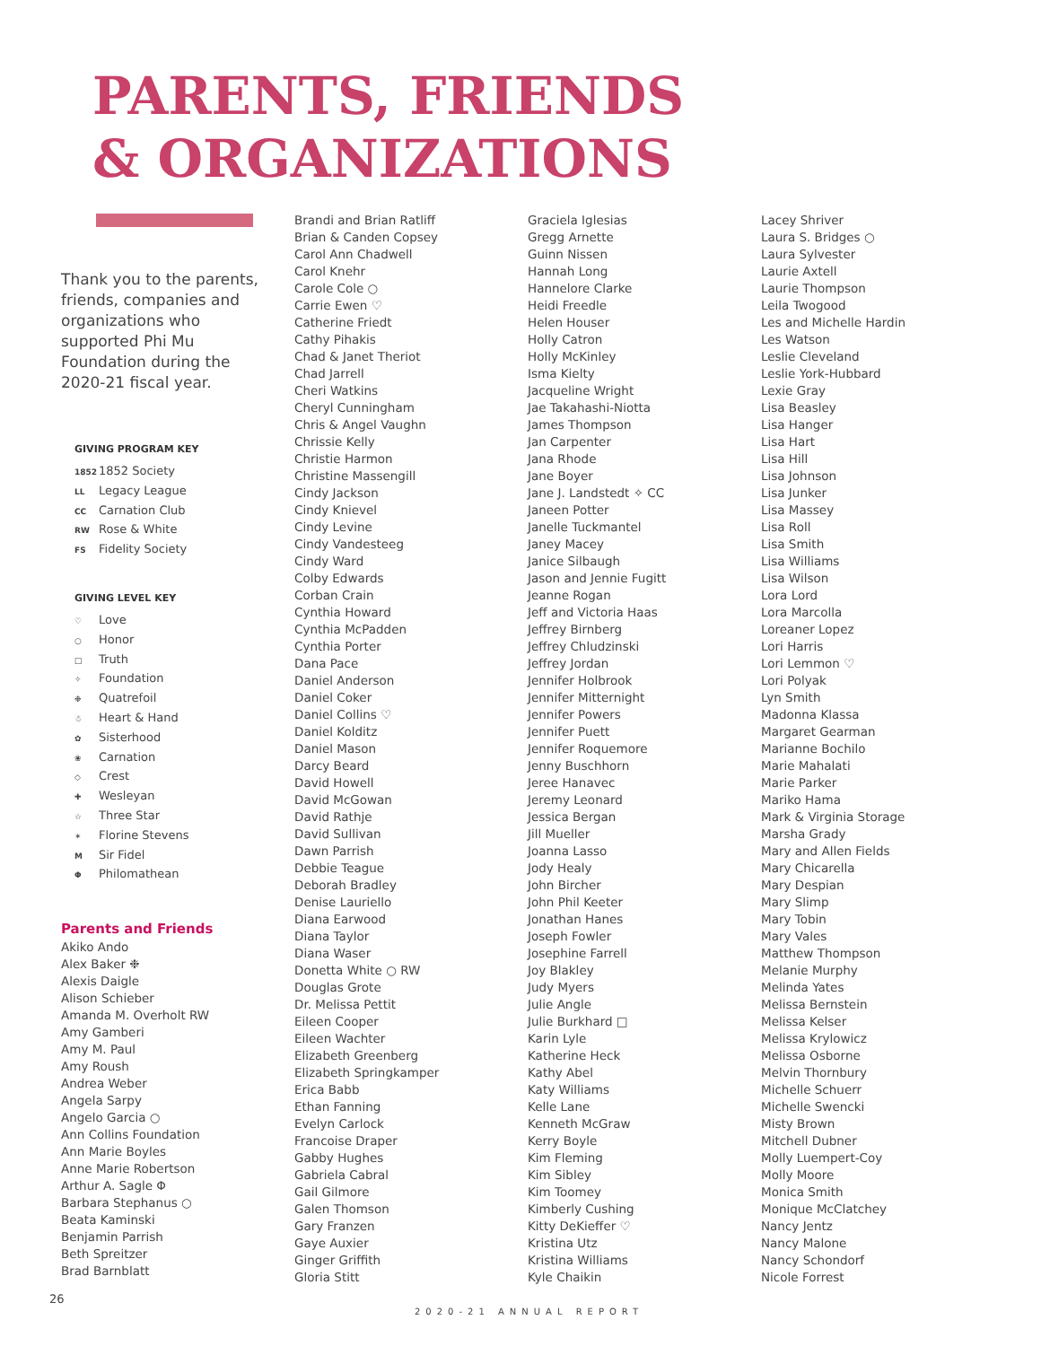PARENTS, FRIENDS
& ORGANIZATIONS
Thank you to the parents, friends, companies and organizations who supported Phi Mu Foundation during the 2020-21 fiscal year.
GIVING PROGRAM KEY
1852 1852 Society
LL Legacy League
CC Carnation Club
RW Rose & White
FS Fidelity Society
GIVING LEVEL KEY
♡ Love
○ Honor
□ Truth
✧ Foundation
❉ Quatrefoil
☃ Heart & Hand
✿ Sisterhood
❀ Carnation
◇ Crest
✚ Wesleyan
☆ Three Star
✶ Florine Stevens
M Sir Fidel
Φ Philomathean
Parents and Friends
Akiko Ando
Alex Baker ❉
Alexis Daigle
Alison Schieber
Amanda M. Overholt RW
Amy Gamberi
Amy M. Paul
Amy Roush
Andrea Weber
Angela Sarpy
Angelo Garcia ○
Ann Collins Foundation
Ann Marie Boyles
Anne Marie Robertson
Arthur A. Sagle Φ
Barbara Stephanus ○
Beata Kaminski
Benjamin Parrish
Beth Spreitzer
Brad Barnblatt
Brandi and Brian Ratliff
Brian & Canden Copsey
Carol Ann Chadwell
Carol Knehr
Carole Cole ○
Carrie Ewen ♡
Catherine Friedt
Cathy Pihakis
Chad & Janet Theriot
Chad Jarrell
Cheri Watkins
Cheryl Cunningham
Chris & Angel Vaughn
Chrissie Kelly
Christie Harmon
Christine Massengill
Cindy Jackson
Cindy Knievel
Cindy Levine
Cindy Vandesteeg
Cindy Ward
Colby Edwards
Corban Crain
Cynthia Howard
Cynthia McPadden
Cynthia Porter
Dana Pace
Daniel Anderson
Daniel Coker
Daniel Collins ♡
Daniel Kolditz
Daniel Mason
Darcy Beard
David Howell
David McGowan
David Rathje
David Sullivan
Dawn Parrish
Debbie Teague
Deborah Bradley
Denise Lauriello
Diana Earwood
Diana Taylor
Diana Waser
Donetta White ○ RW
Douglas Grote
Dr. Melissa Pettit
Eileen Cooper
Eileen Wachter
Elizabeth Greenberg
Elizabeth Springkamper
Erica Babb
Ethan Fanning
Evelyn Carlock
Francoise Draper
Gabby Hughes
Gabriela Cabral
Gail Gilmore
Galen Thomson
Gary Franzen
Gaye Auxier
Ginger Griffith
Gloria Stitt
Graciela Iglesias
Gregg Arnette
Guinn Nissen
Hannah Long
Hannelore Clarke
Heidi Freedle
Helen Houser
Holly Catron
Holly McKinley
Isma Kielty
Jacqueline Wright
Jae Takahashi-Niotta
James Thompson
Jan Carpenter
Jana Rhode
Jane Boyer
Jane J. Landstedt ✧ CC
Janeen Potter
Janelle Tuckmantel
Janey Macey
Janice Silbaugh
Jason and Jennie Fugitt
Jeanne Rogan
Jeff and Victoria Haas
Jeffrey Birnberg
Jeffrey Chludzinski
Jeffrey Jordan
Jennifer Holbrook
Jennifer Mitternight
Jennifer Powers
Jennifer Puett
Jennifer Roquemore
Jenny Buschhorn
Jeree Hanavec
Jeremy Leonard
Jessica Bergan
Jill Mueller
Joanna Lasso
Jody Healy
John Bircher
John Phil Keeter
Jonathan Hanes
Joseph Fowler
Josephine Farrell
Joy Blakley
Judy Myers
Julie Angle
Julie Burkhard □
Karin Lyle
Katherine Heck
Kathy Abel
Katy Williams
Kelle Lane
Kenneth McGraw
Kerry Boyle
Kim Fleming
Kim Sibley
Kim Toomey
Kimberly Cushing
Kitty DeKieffer ♡
Kristina Utz
Kristina Williams
Kyle Chaikin
Lacey Shriver
Laura S. Bridges ○
Laura Sylvester
Laurie Axtell
Laurie Thompson
Leila Twogood
Les and Michelle Hardin
Les Watson
Leslie Cleveland
Leslie York-Hubbard
Lexie Gray
Lisa Beasley
Lisa Hanger
Lisa Hart
Lisa Hill
Lisa Johnson
Lisa Junker
Lisa Massey
Lisa Roll
Lisa Smith
Lisa Williams
Lisa Wilson
Lora Lord
Lora Marcolla
Loreaner Lopez
Lori Harris
Lori Lemmon ♡
Lori Polyak
Lyn Smith
Madonna Klassa
Margaret Gearman
Marianne Bochilo
Marie Mahalati
Marie Parker
Mariko Hama
Mark & Virginia Storage
Marsha Grady
Mary and Allen Fields
Mary Chicarella
Mary Despian
Mary Slimp
Mary Tobin
Mary Vales
Matthew Thompson
Melanie Murphy
Melinda Yates
Melissa Bernstein
Melissa Kelser
Melissa Krylowicz
Melissa Osborne
Melvin Thornbury
Michelle Schuerr
Michelle Swencki
Misty Brown
Mitchell Dubner
Molly Luempert-Coy
Molly Moore
Monica Smith
Monique McClatchey
Nancy Jentz
Nancy Malone
Nancy Schondorf
Nicole Forrest
26
2020-21 ANNUAL REPORT